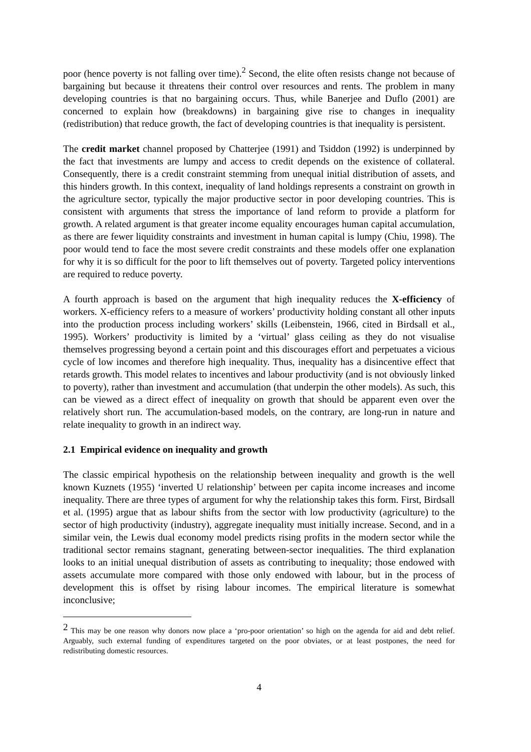poor (hence poverty is not falling over time).<sup>2</sup> Second, the elite often resists change not because of bargaining but because it threatens their control over resources and rents. The problem in many developing countries is that no bargaining occurs. Thus, while Banerjee and Duflo (2001) are concerned to explain how (breakdowns) in bargaining give rise to changes in inequality (redistribution) that reduce growth, the fact of developing countries is that inequality is persistent.
The credit market channel proposed by Chatterjee (1991) and Tsiddon (1992) is underpinned by the fact that investments are lumpy and access to credit depends on the existence of collateral. Consequently, there is a credit constraint stemming from unequal initial distribution of assets, and this hinders growth. In this context, inequality of land holdings represents a constraint on growth in the agriculture sector, typically the major productive sector in poor developing countries. This is consistent with arguments that stress the importance of land reform to provide a platform for growth. A related argument is that greater income equality encourages human capital accumulation, as there are fewer liquidity constraints and investment in human capital is lumpy (Chiu, 1998). The poor would tend to face the most severe credit constraints and these models offer one explanation for why it is so difficult for the poor to lift themselves out of poverty. Targeted policy interventions are required to reduce poverty.
A fourth approach is based on the argument that high inequality reduces the X-efficiency of workers. X-efficiency refers to a measure of workers’ productivity holding constant all other inputs into the production process including workers’ skills (Leibenstein, 1966, cited in Birdsall et al., 1995). Workers’ productivity is limited by a ‘virtual’ glass ceiling as they do not visualise themselves progressing beyond a certain point and this discourages effort and perpetuates a vicious cycle of low incomes and therefore high inequality. Thus, inequality has a disincentive effect that retards growth. This model relates to incentives and labour productivity (and is not obviously linked to poverty), rather than investment and accumulation (that underpin the other models). As such, this can be viewed as a direct effect of inequality on growth that should be apparent even over the relatively short run. The accumulation-based models, on the contrary, are long-run in nature and relate inequality to growth in an indirect way.
2.1 Empirical evidence on inequality and growth
The classic empirical hypothesis on the relationship between inequality and growth is the well known Kuznets (1955) ‘inverted U relationship’ between per capita income increases and income inequality. There are three types of argument for why the relationship takes this form. First, Birdsall et al. (1995) argue that as labour shifts from the sector with low productivity (agriculture) to the sector of high productivity (industry), aggregate inequality must initially increase. Second, and in a similar vein, the Lewis dual economy model predicts rising profits in the modern sector while the traditional sector remains stagnant, generating between-sector inequalities. The third explanation looks to an initial unequal distribution of assets as contributing to inequality; those endowed with assets accumulate more compared with those only endowed with labour, but in the process of development this is offset by rising labour incomes. The empirical literature is somewhat inconclusive;
<sup>2</sup> This may be one reason why donors now place a ‘pro-poor orientation’ so high on the agenda for aid and debt relief. Arguably, such external funding of expenditures targeted on the poor obviates, or at least postpones, the need for redistributing domestic resources.
4